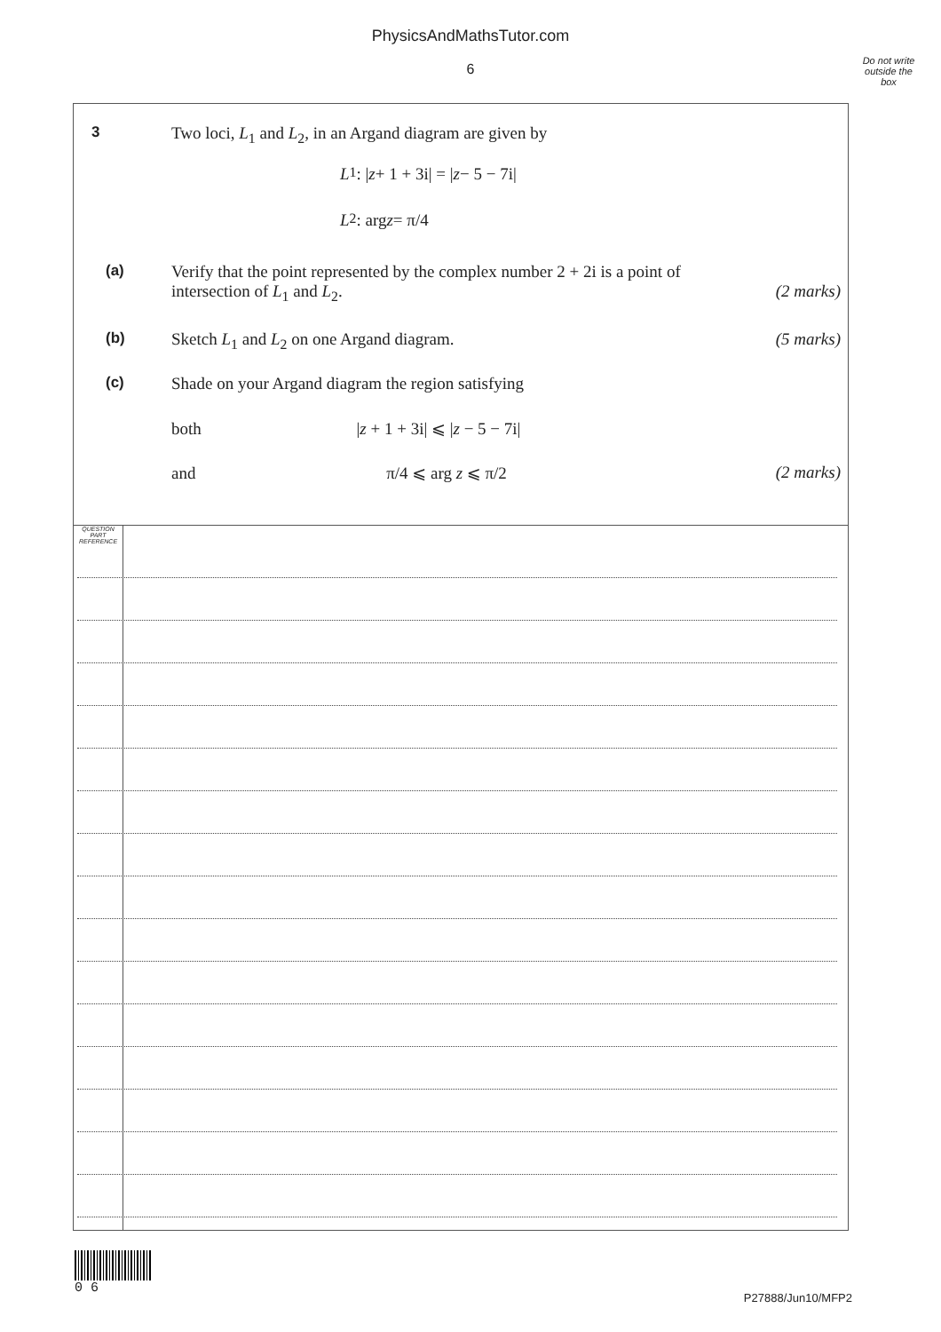PhysicsAndMathsTutor.com
6
Do not write outside the box
3 Two loci, L<sub>1</sub> and L<sub>2</sub>, in an Argand diagram are given by
L<sub>1</sub> : | z + 1 + 3i| = | z − 5 − 7i|
L<sub>2</sub> : arg z = π/4
(a) Verify that the point represented by the complex number 2 + 2i is a point of
intersection of L<sub>1</sub> and L<sub>2</sub>. (2 marks)
(b) Sketch L<sub>1</sub> and L<sub>2</sub> on one Argand diagram. (5 marks)
(c) Shade on your Argand diagram the region satisfying
both |z + 1 + 3i| ⩽ |z − 5 − 7i|
and π/4 ⩽ arg z ⩽ π/2 (2 marks)
QUESTION
PART
REFERENCE
0 6
P27888/Jun10/MFP2